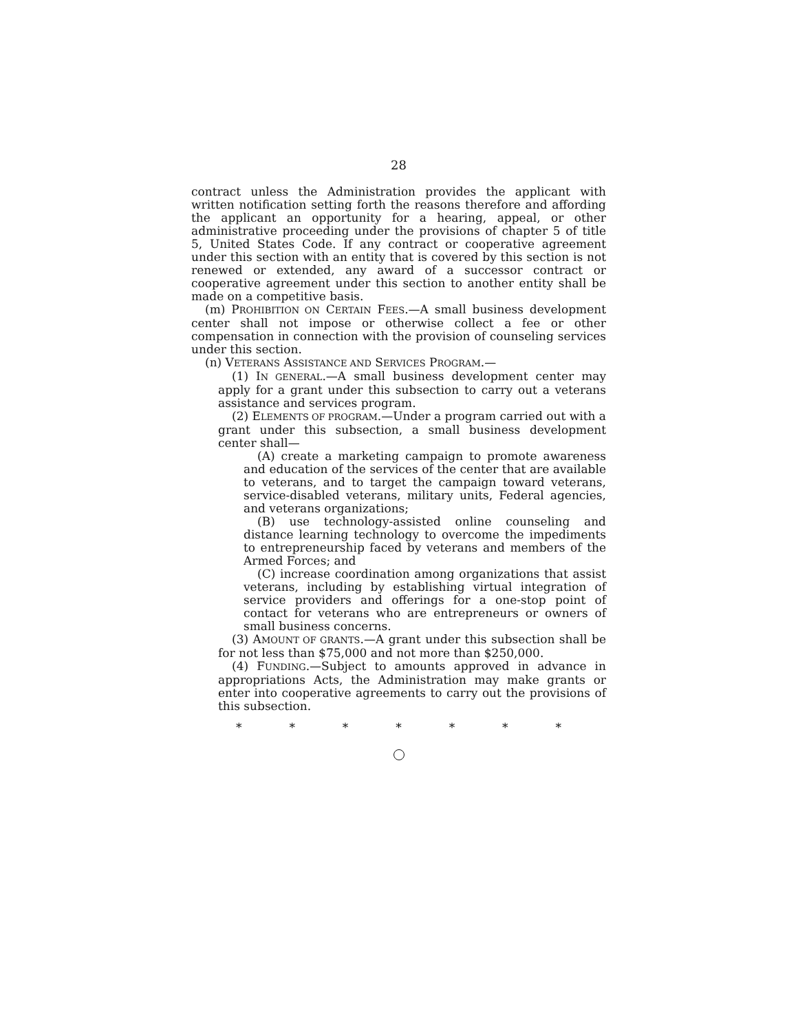28
contract unless the Administration provides the applicant with written notification setting forth the reasons therefore and affording the applicant an opportunity for a hearing, appeal, or other administrative proceeding under the provisions of chapter 5 of title 5, United States Code. If any contract or cooperative agreement under this section with an entity that is covered by this section is not renewed or extended, any award of a successor contract or cooperative agreement under this section to another entity shall be made on a competitive basis.
(m) PROHIBITION ON CERTAIN FEES.—A small business development center shall not impose or otherwise collect a fee or other compensation in connection with the provision of counseling services under this section.
(n) VETERANS ASSISTANCE AND SERVICES PROGRAM.—
(1) IN GENERAL.—A small business development center may apply for a grant under this subsection to carry out a veterans assistance and services program.
(2) ELEMENTS OF PROGRAM.—Under a program carried out with a grant under this subsection, a small business development center shall—
(A) create a marketing campaign to promote awareness and education of the services of the center that are available to veterans, and to target the campaign toward veterans, service-disabled veterans, military units, Federal agencies, and veterans organizations;
(B) use technology-assisted online counseling and distance learning technology to overcome the impediments to entrepreneurship faced by veterans and members of the Armed Forces; and
(C) increase coordination among organizations that assist veterans, including by establishing virtual integration of service providers and offerings for a one-stop point of contact for veterans who are entrepreneurs or owners of small business concerns.
(3) AMOUNT OF GRANTS.—A grant under this subsection shall be for not less than $75,000 and not more than $250,000.
(4) FUNDING.—Subject to amounts approved in advance in appropriations Acts, the Administration may make grants or enter into cooperative agreements to carry out the provisions of this subsection.
* * * * * * *